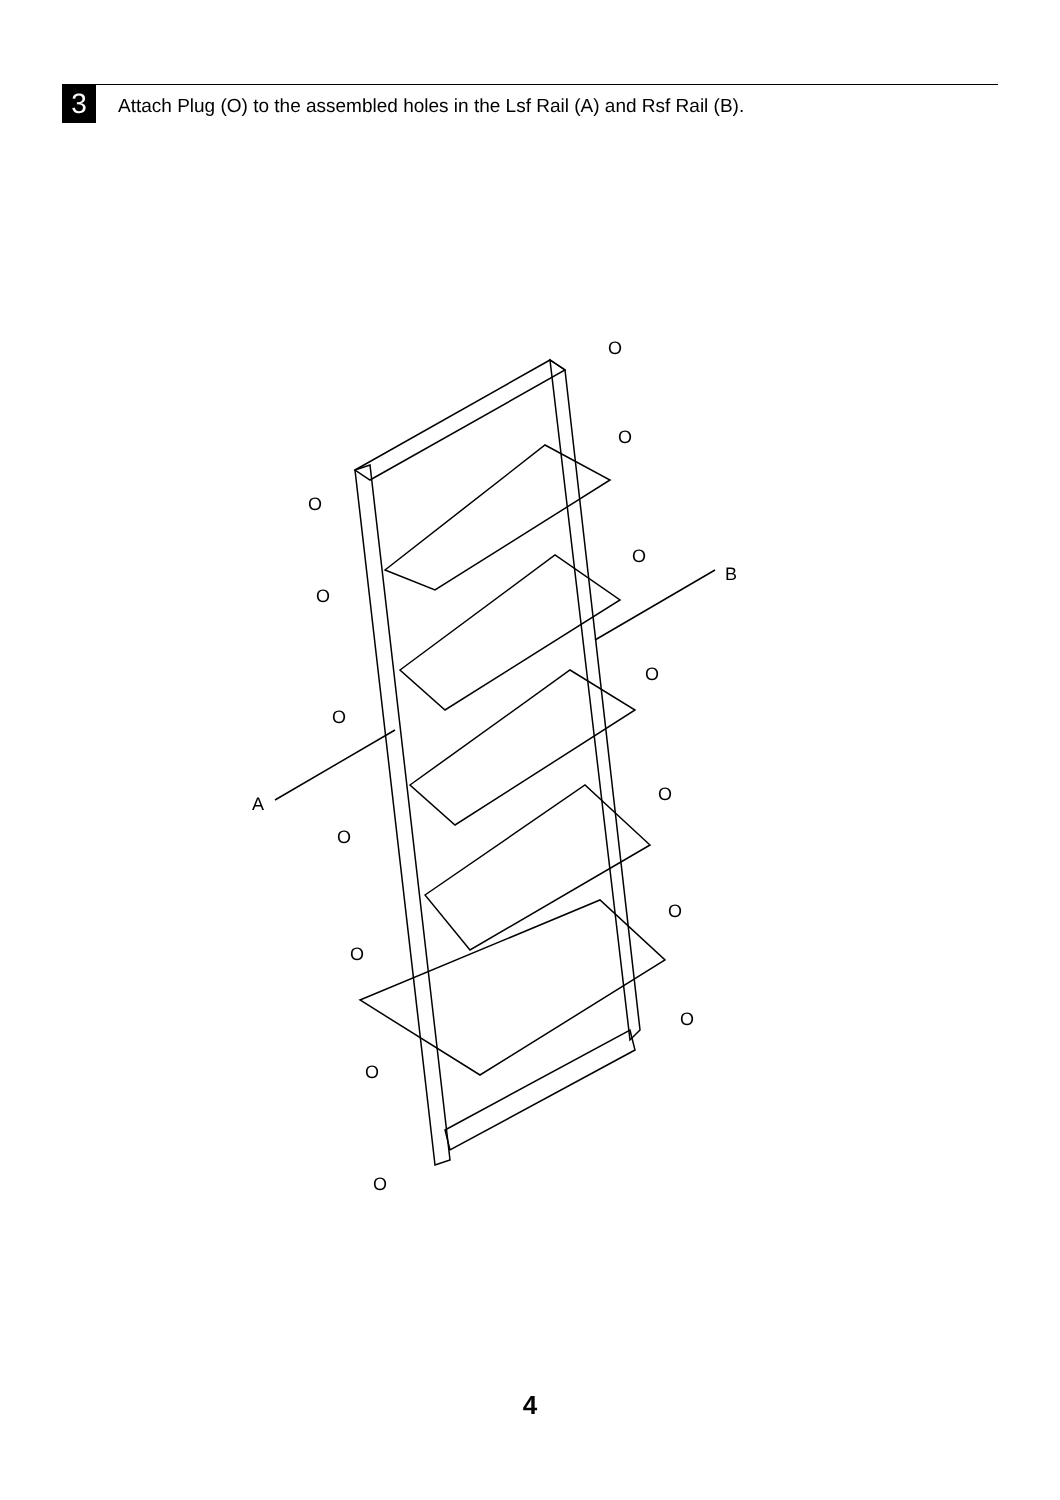3
Attach Plug (O) to the assembled holes in the Lsf Rail (A) and Rsf Rail (B).
B
A
O
O
O
O
O
O
O
O
O
O
O
O
O
O
4